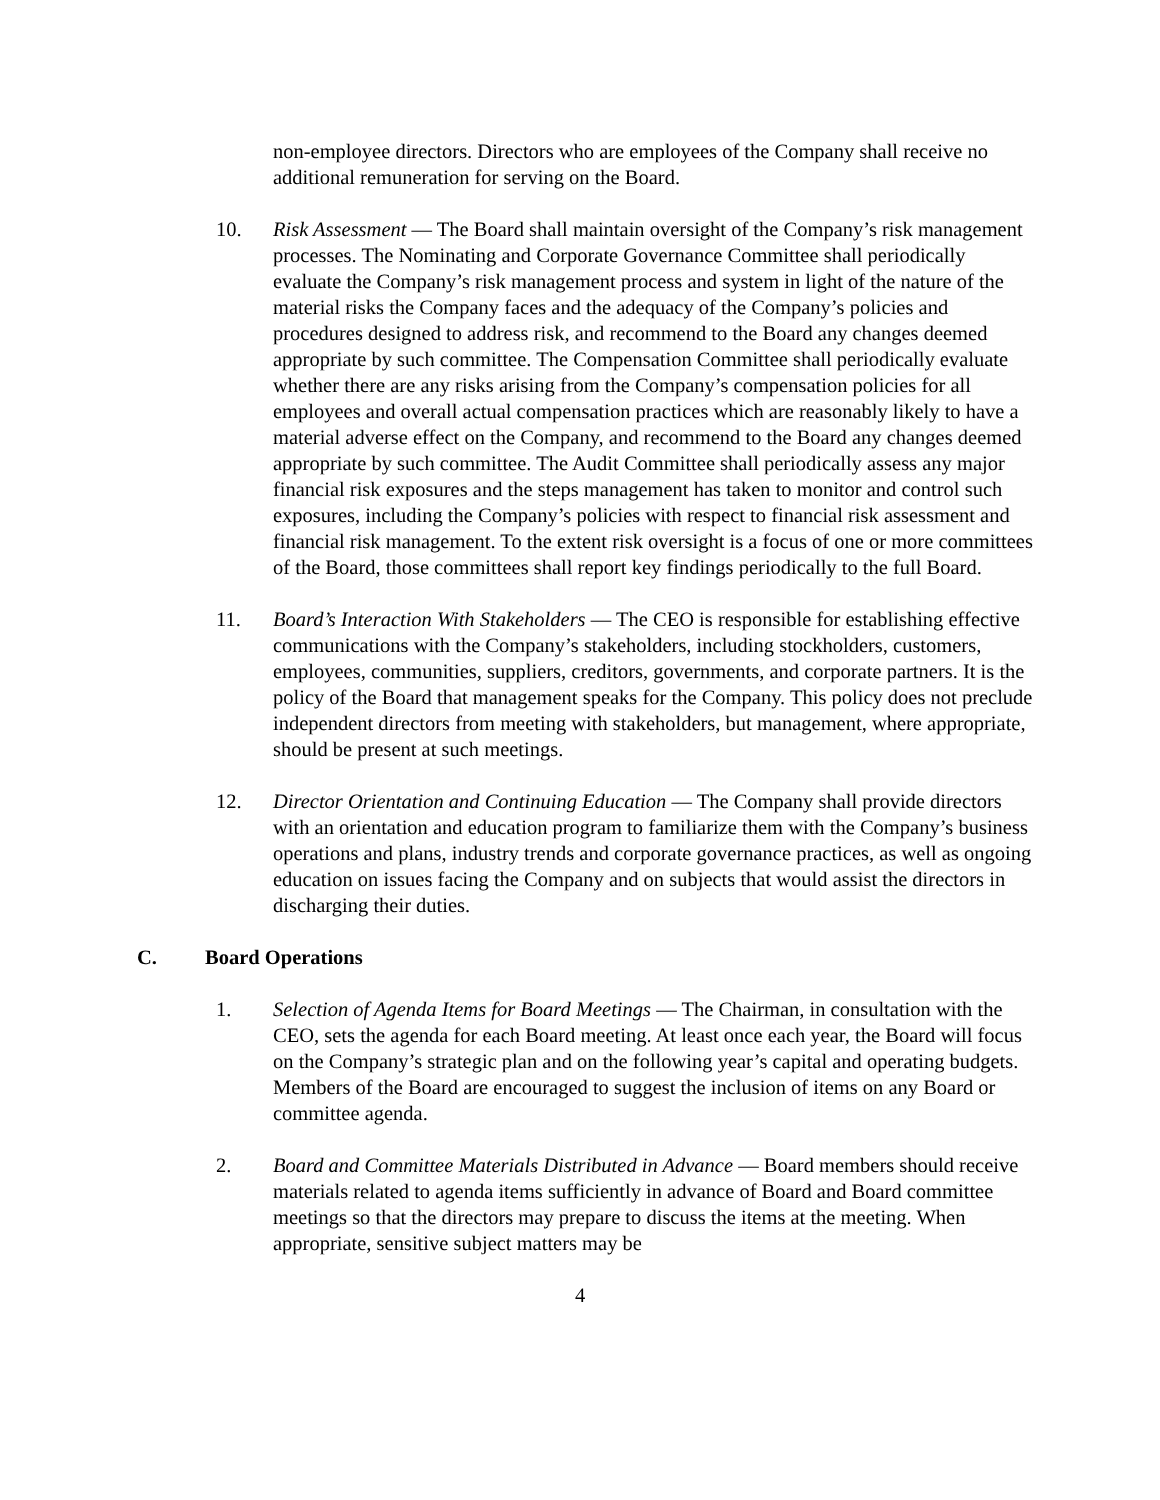non-employee directors. Directors who are employees of the Company shall receive no additional remuneration for serving on the Board.
10. Risk Assessment — The Board shall maintain oversight of the Company’s risk management processes. The Nominating and Corporate Governance Committee shall periodically evaluate the Company’s risk management process and system in light of the nature of the material risks the Company faces and the adequacy of the Company’s policies and procedures designed to address risk, and recommend to the Board any changes deemed appropriate by such committee. The Compensation Committee shall periodically evaluate whether there are any risks arising from the Company’s compensation policies for all employees and overall actual compensation practices which are reasonably likely to have a material adverse effect on the Company, and recommend to the Board any changes deemed appropriate by such committee. The Audit Committee shall periodically assess any major financial risk exposures and the steps management has taken to monitor and control such exposures, including the Company’s policies with respect to financial risk assessment and financial risk management. To the extent risk oversight is a focus of one or more committees of the Board, those committees shall report key findings periodically to the full Board.
11. Board’s Interaction With Stakeholders — The CEO is responsible for establishing effective communications with the Company’s stakeholders, including stockholders, customers, employees, communities, suppliers, creditors, governments, and corporate partners. It is the policy of the Board that management speaks for the Company. This policy does not preclude independent directors from meeting with stakeholders, but management, where appropriate, should be present at such meetings.
12. Director Orientation and Continuing Education — The Company shall provide directors with an orientation and education program to familiarize them with the Company’s business operations and plans, industry trends and corporate governance practices, as well as ongoing education on issues facing the Company and on subjects that would assist the directors in discharging their duties.
C. Board Operations
1. Selection of Agenda Items for Board Meetings — The Chairman, in consultation with the CEO, sets the agenda for each Board meeting. At least once each year, the Board will focus on the Company’s strategic plan and on the following year’s capital and operating budgets. Members of the Board are encouraged to suggest the inclusion of items on any Board or committee agenda.
2. Board and Committee Materials Distributed in Advance — Board members should receive materials related to agenda items sufficiently in advance of Board and Board committee meetings so that the directors may prepare to discuss the items at the meeting. When appropriate, sensitive subject matters may be
4